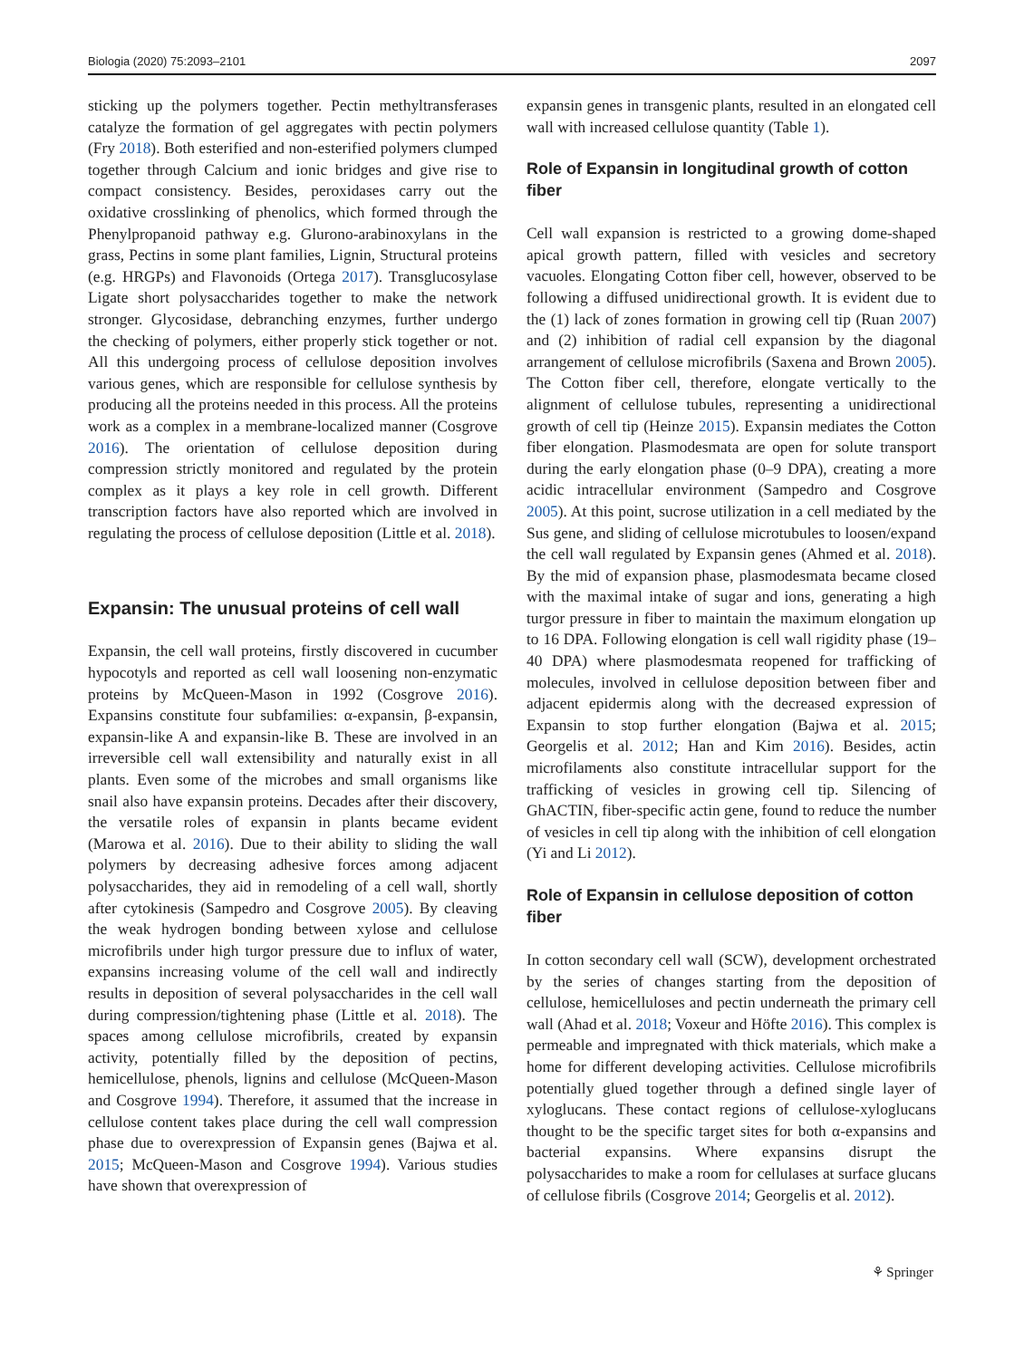Biologia (2020) 75:2093–2101 2097
sticking up the polymers together. Pectin methyltransferases catalyze the formation of gel aggregates with pectin polymers (Fry 2018). Both esterified and non-esterified polymers clumped together through Calcium and ionic bridges and give rise to compact consistency. Besides, peroxidases carry out the oxidative crosslinking of phenolics, which formed through the Phenylpropanoid pathway e.g. Glurono-arabinoxylans in the grass, Pectins in some plant families, Lignin, Structural proteins (e.g. HRGPs) and Flavonoids (Ortega 2017). Transglucosylase Ligate short polysaccharides together to make the network stronger. Glycosidase, debranching enzymes, further undergo the checking of polymers, either properly stick together or not. All this undergoing process of cellulose deposition involves various genes, which are responsible for cellulose synthesis by producing all the proteins needed in this process. All the proteins work as a complex in a membrane-localized manner (Cosgrove 2016). The orientation of cellulose deposition during compression strictly monitored and regulated by the protein complex as it plays a key role in cell growth. Different transcription factors have also reported which are involved in regulating the process of cellulose deposition (Little et al. 2018).
Expansin: The unusual proteins of cell wall
Expansin, the cell wall proteins, firstly discovered in cucumber hypocotyls and reported as cell wall loosening non-enzymatic proteins by McQueen-Mason in 1992 (Cosgrove 2016). Expansins constitute four subfamilies: α-expansin, β-expansin, expansin-like A and expansin-like B. These are involved in an irreversible cell wall extensibility and naturally exist in all plants. Even some of the microbes and small organisms like snail also have expansin proteins. Decades after their discovery, the versatile roles of expansin in plants became evident (Marowa et al. 2016). Due to their ability to sliding the wall polymers by decreasing adhesive forces among adjacent polysaccharides, they aid in remodeling of a cell wall, shortly after cytokinesis (Sampedro and Cosgrove 2005). By cleaving the weak hydrogen bonding between xylose and cellulose microfibrils under high turgor pressure due to influx of water, expansins increasing volume of the cell wall and indirectly results in deposition of several polysaccharides in the cell wall during compression/tightening phase (Little et al. 2018). The spaces among cellulose microfibrils, created by expansin activity, potentially filled by the deposition of pectins, hemicellulose, phenols, lignins and cellulose (McQueen-Mason and Cosgrove 1994). Therefore, it assumed that the increase in cellulose content takes place during the cell wall compression phase due to overexpression of Expansin genes (Bajwa et al. 2015; McQueen-Mason and Cosgrove 1994). Various studies have shown that overexpression of
expansin genes in transgenic plants, resulted in an elongated cell wall with increased cellulose quantity (Table 1).
Role of Expansin in longitudinal growth of cotton fiber
Cell wall expansion is restricted to a growing dome-shaped apical growth pattern, filled with vesicles and secretory vacuoles. Elongating Cotton fiber cell, however, observed to be following a diffused unidirectional growth. It is evident due to the (1) lack of zones formation in growing cell tip (Ruan 2007) and (2) inhibition of radial cell expansion by the diagonal arrangement of cellulose microfibrils (Saxena and Brown 2005). The Cotton fiber cell, therefore, elongate vertically to the alignment of cellulose tubules, representing a unidirectional growth of cell tip (Heinze 2015). Expansin mediates the Cotton fiber elongation. Plasmodesmata are open for solute transport during the early elongation phase (0–9 DPA), creating a more acidic intracellular environment (Sampedro and Cosgrove 2005). At this point, sucrose utilization in a cell mediated by the Sus gene, and sliding of cellulose microtubules to loosen/expand the cell wall regulated by Expansin genes (Ahmed et al. 2018). By the mid of expansion phase, plasmodesmata became closed with the maximal intake of sugar and ions, generating a high turgor pressure in fiber to maintain the maximum elongation up to 16 DPA. Following elongation is cell wall rigidity phase (19–40 DPA) where plasmodesmata reopened for trafficking of molecules, involved in cellulose deposition between fiber and adjacent epidermis along with the decreased expression of Expansin to stop further elongation (Bajwa et al. 2015; Georgelis et al. 2012; Han and Kim 2016). Besides, actin microfilaments also constitute intracellular support for the trafficking of vesicles in growing cell tip. Silencing of GhACTIN, fiber-specific actin gene, found to reduce the number of vesicles in cell tip along with the inhibition of cell elongation (Yi and Li 2012).
Role of Expansin in cellulose deposition of cotton fiber
In cotton secondary cell wall (SCW), development orchestrated by the series of changes starting from the deposition of cellulose, hemicelluloses and pectin underneath the primary cell wall (Ahad et al. 2018; Voxeur and Höfte 2016). This complex is permeable and impregnated with thick materials, which make a home for different developing activities. Cellulose microfibrils potentially glued together through a defined single layer of xyloglucans. These contact regions of cellulose-xyloglucans thought to be the specific target sites for both α-expansins and bacterial expansins. Where expansins disrupt the polysaccharides to make a room for cellulases at surface glucans of cellulose fibrils (Cosgrove 2014; Georgelis et al. 2012).
⚘ Springer